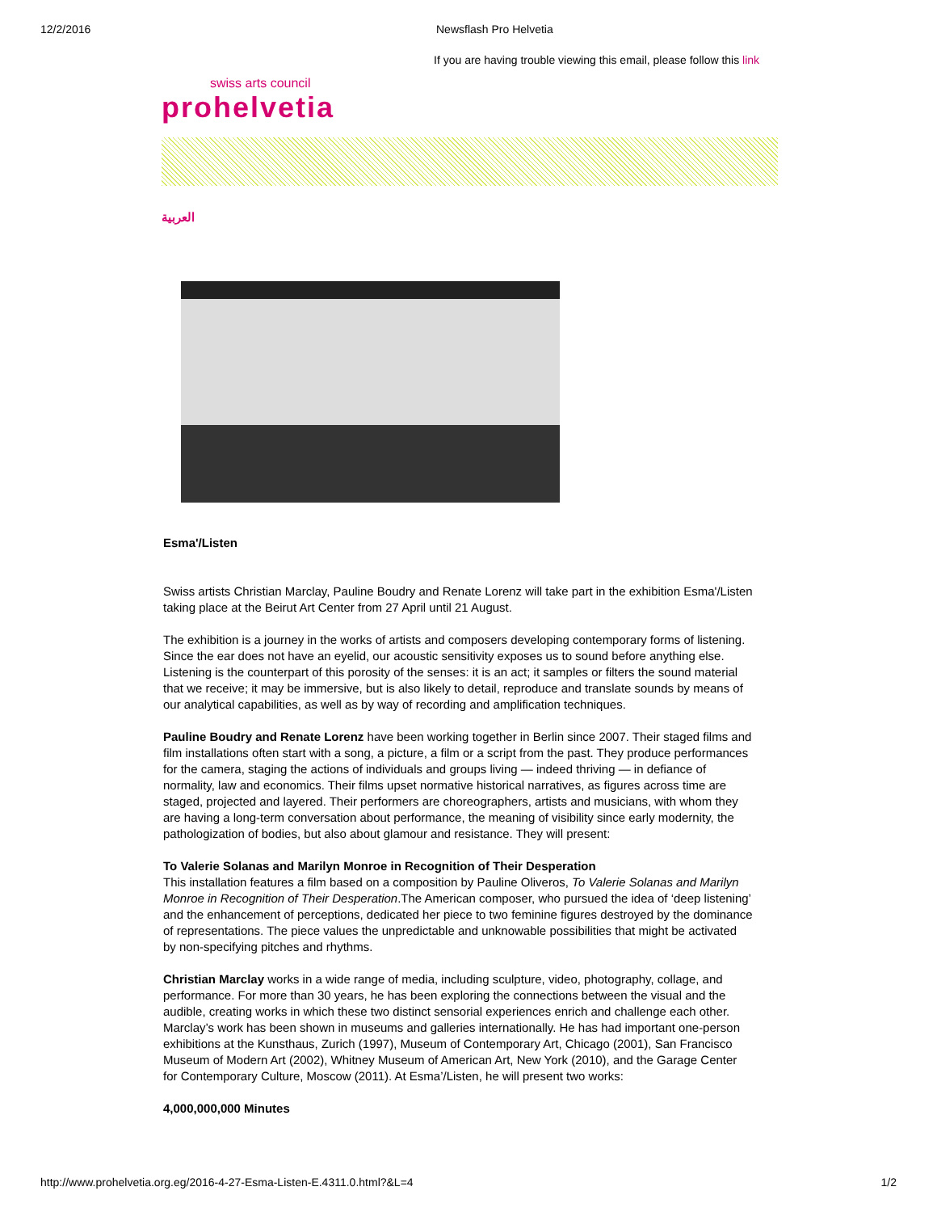12/2/2016 Newsflash Pro Helvetia
If you are having trouble viewing this email, please follow this link
swiss arts council
prohelvetia
العربية
Esma'/Listen
Swiss artists Christian Marclay, Pauline Boudry and Renate Lorenz will take part in the exhibition Esma'/Listen taking place at the Beirut Art Center from 27 April until 21 August.
The exhibition is a journey in the works of artists and composers developing contemporary forms of listening. Since the ear does not have an eyelid, our acoustic sensitivity exposes us to sound before anything else. Listening is the counterpart of this porosity of the senses: it is an act; it samples or filters the sound material that we receive; it may be immersive, but is also likely to detail, reproduce and translate sounds by means of our analytical capabilities, as well as by way of recording and amplification techniques.
Pauline Boudry and Renate Lorenz have been working together in Berlin since 2007. Their staged films and film installations often start with a song, a picture, a film or a script from the past. They produce performances for the camera, staging the actions of individuals and groups living — indeed thriving — in defiance of normality, law and economics. Their films upset normative historical narratives, as figures across time are staged, projected and layered. Their performers are choreographers, artists and musicians, with whom they are having a long-term conversation about performance, the meaning of visibility since early modernity, the pathologization of bodies, but also about glamour and resistance. They will present:
To Valerie Solanas and Marilyn Monroe in Recognition of Their Desperation
This installation features a film based on a composition by Pauline Oliveros, To Valerie Solanas and Marilyn Monroe in Recognition of Their Desperation.The American composer, who pursued the idea of ‘deep listening’ and the enhancement of perceptions, dedicated her piece to two feminine figures destroyed by the dominance of representations. The piece values the unpredictable and unknowable possibilities that might be activated by non-specifying pitches and rhythms.
Christian Marclay works in a wide range of media, including sculpture, video, photography, collage, and performance. For more than 30 years, he has been exploring the connections between the visual and the audible, creating works in which these two distinct sensorial experiences enrich and challenge each other. Marclay’s work has been shown in museums and galleries internationally. He has had important one-person exhibitions at the Kunsthaus, Zurich (1997), Museum of Contemporary Art, Chicago (2001), San Francisco Museum of Modern Art (2002), Whitney Museum of American Art, New York (2010), and the Garage Center for Contemporary Culture, Moscow (2011). At Esma’/Listen, he will present two works:
4,000,000,000 Minutes
http://www.prohelvetia.org.eg/2016-4-27-Esma-Listen-E.4311.0.html?&L=4 1/2